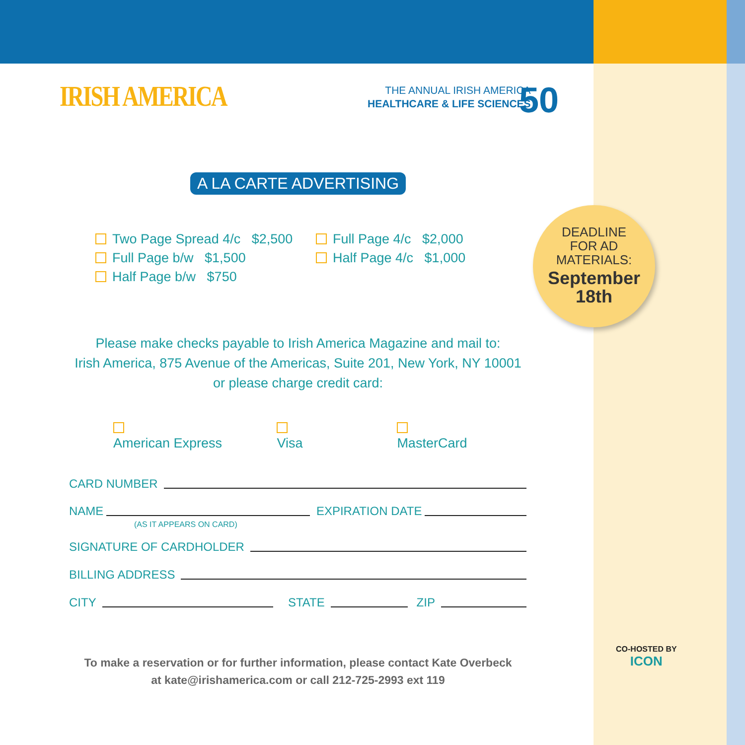IRISH AMERICA
THE ANNUAL IRISH AMERICA
HEALTHCARE & LIFE SCIENCES
50
A LA CARTE ADVERTISING
Two Page Spread 4/c $2,500
Full Page b/w $1,500
Half Page b/w $750
Full Page 4/c $2,000
Half Page 4/c $1,000
Please make checks payable to Irish America Magazine and mail to:
Irish America, 875 Avenue of the Americas, Suite 201, New York, NY 10001
or please charge credit card:
American Express Visa MasterCard
CARD NUMBER
NAME EXPIRATION DATE
(AS IT APPEARS ON CARD)
SIGNATURE OF CARDHOLDER
BILLING ADDRESS
CITY STATE ZIP
To make a reservation or for further information, please contact Kate Overbeck
at kate@irishamerica.com or call 212-725-2993 ext 119
DEADLINE
FOR AD
MATERIALS:
September
18th
CO-HOSTED BY
ICON